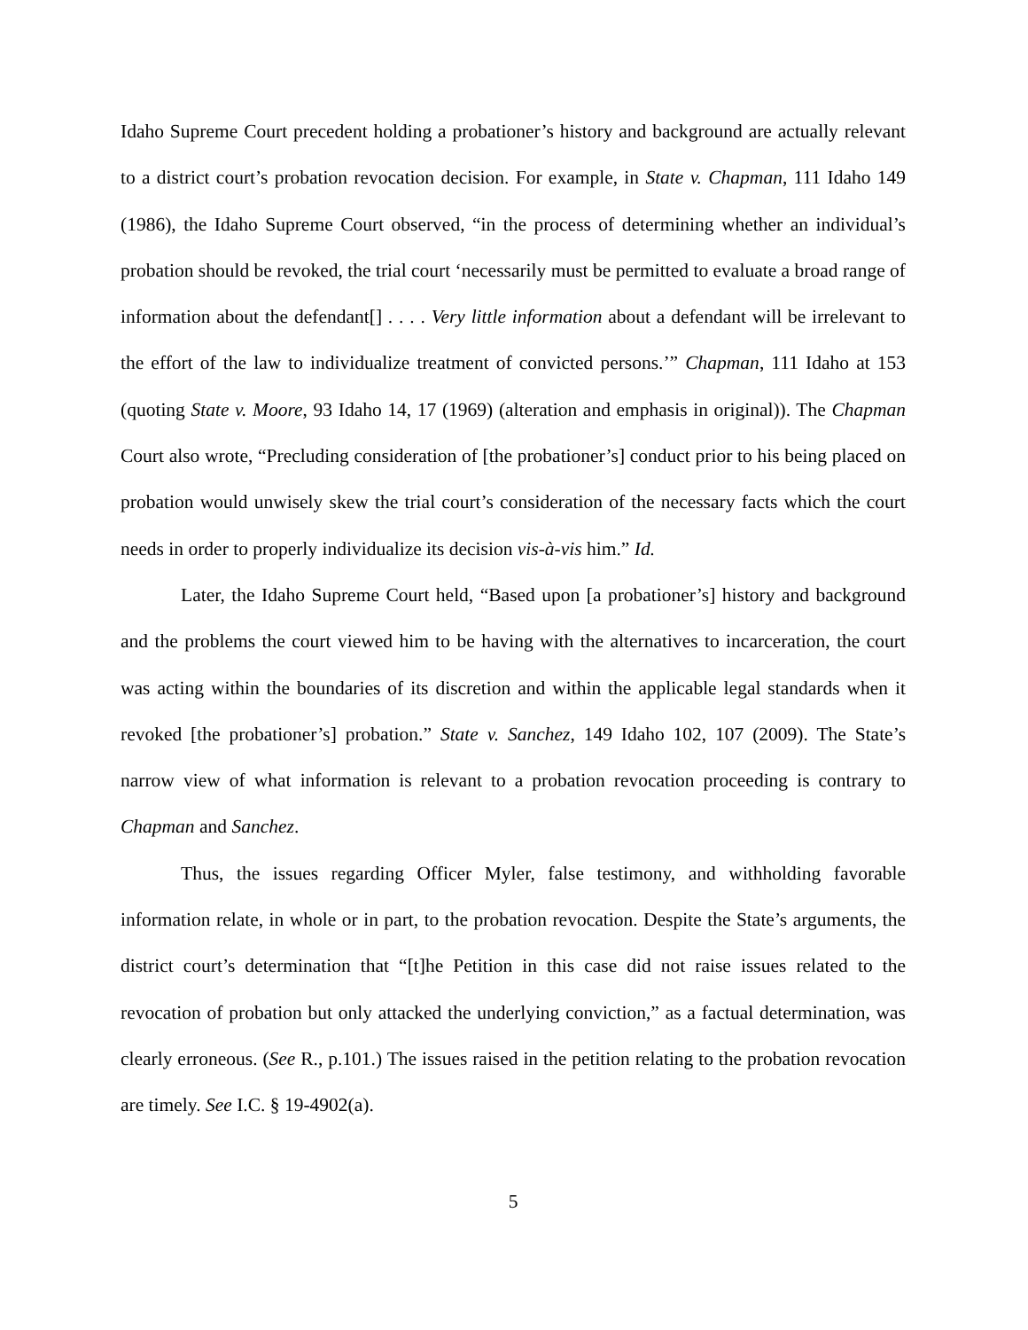Idaho Supreme Court precedent holding a probationer’s history and background are actually relevant to a district court’s probation revocation decision. For example, in State v. Chapman, 111 Idaho 149 (1986), the Idaho Supreme Court observed, “in the process of determining whether an individual’s probation should be revoked, the trial court ‘necessarily must be permitted to evaluate a broad range of information about the defendant[] . . . . Very little information about a defendant will be irrelevant to the effort of the law to individualize treatment of convicted persons.’” Chapman, 111 Idaho at 153 (quoting State v. Moore, 93 Idaho 14, 17 (1969) (alteration and emphasis in original)). The Chapman Court also wrote, “Precluding consideration of [the probationer’s] conduct prior to his being placed on probation would unwisely skew the trial court’s consideration of the necessary facts which the court needs in order to properly individualize its decision vis-à-vis him.” Id.
Later, the Idaho Supreme Court held, “Based upon [a probationer’s] history and background and the problems the court viewed him to be having with the alternatives to incarceration, the court was acting within the boundaries of its discretion and within the applicable legal standards when it revoked [the probationer’s] probation.” State v. Sanchez, 149 Idaho 102, 107 (2009). The State’s narrow view of what information is relevant to a probation revocation proceeding is contrary to Chapman and Sanchez.
Thus, the issues regarding Officer Myler, false testimony, and withholding favorable information relate, in whole or in part, to the probation revocation. Despite the State’s arguments, the district court’s determination that “[t]he Petition in this case did not raise issues related to the revocation of probation but only attacked the underlying conviction,” as a factual determination, was clearly erroneous. (See R., p.101.) The issues raised in the petition relating to the probation revocation are timely. See I.C. § 19-4902(a).
5